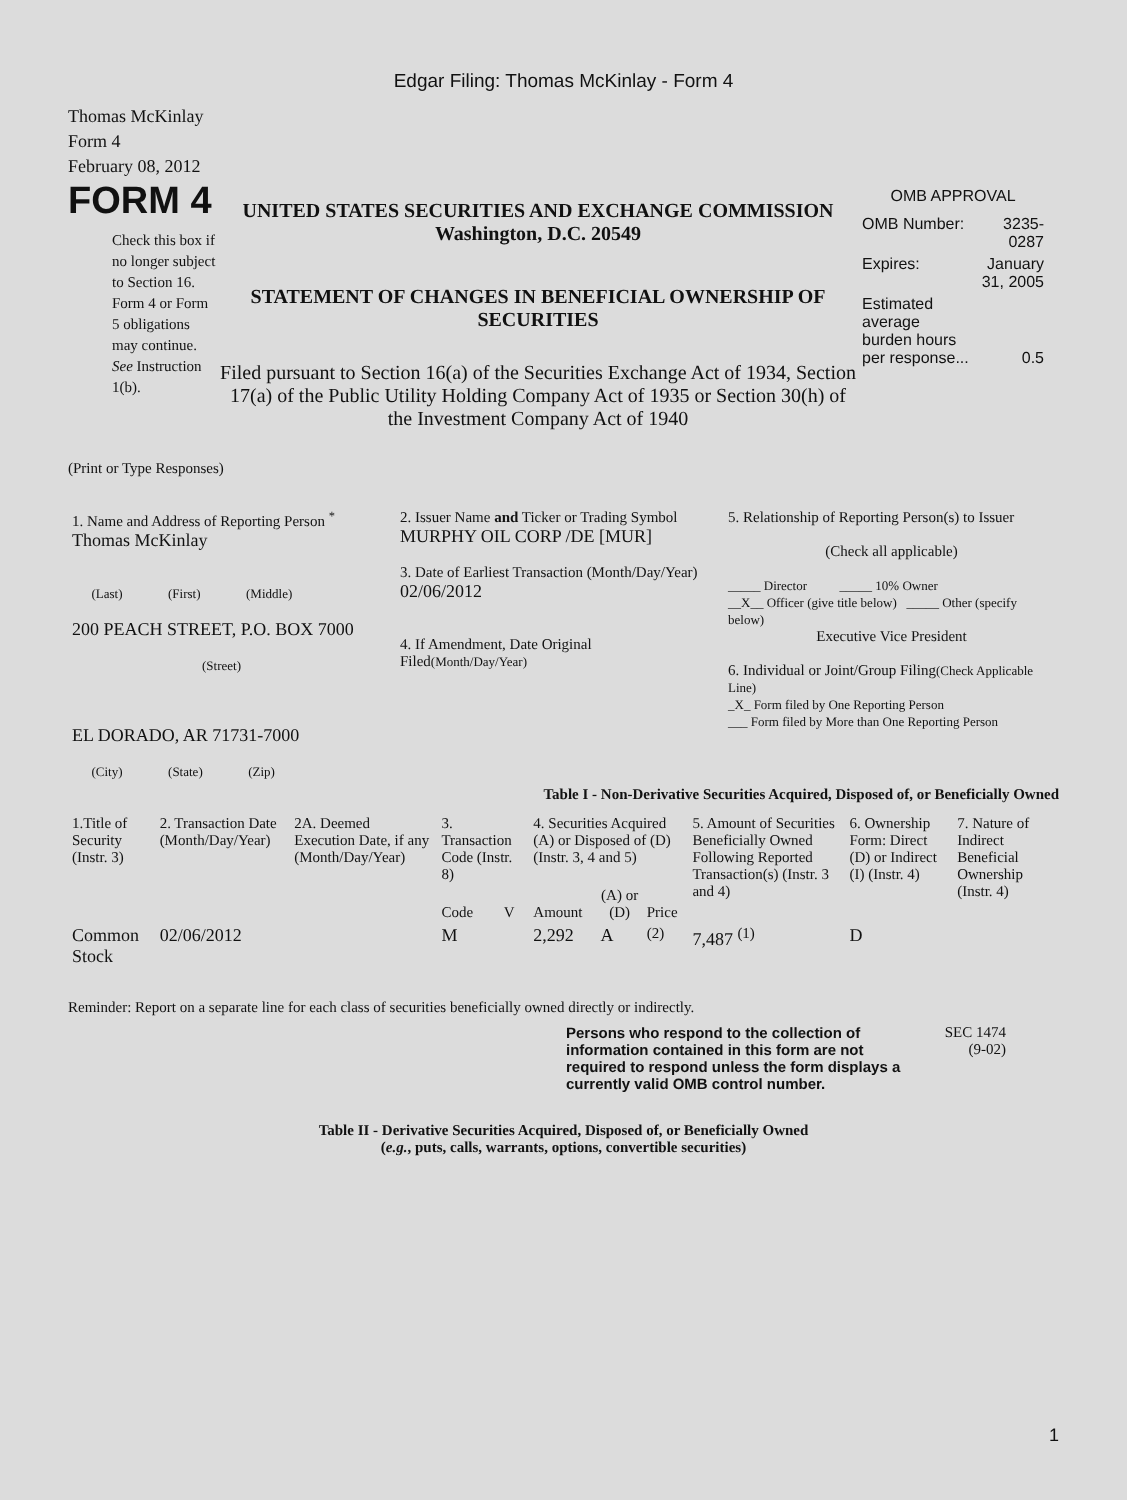Edgar Filing: Thomas McKinlay - Form 4
Thomas McKinlay
Form 4
February 08, 2012
FORM 4
Check this box if no longer subject to Section 16. Form 4 or Form 5 obligations may continue. See Instruction 1(b).
UNITED STATES SECURITIES AND EXCHANGE COMMISSION
Washington, D.C. 20549
STATEMENT OF CHANGES IN BENEFICIAL OWNERSHIP OF SECURITIES
Filed pursuant to Section 16(a) of the Securities Exchange Act of 1934, Section 17(a) of the Public Utility Holding Company Act of 1935 or Section 30(h) of the Investment Company Act of 1940
OMB APPROVAL
| OMB Number: | 3235-0287 |
| Expires: | January 31, 2005 |
| Estimated average burden hours per response... | 0.5 |
(Print or Type Responses)
| 1. Name and Address of Reporting Person <sup>*</sup> Thomas McKinlay (Last) (First) (Middle) 200 PEACH STREET, P.O. BOX 7000 (Street) EL DORADO, AR 71731-7000 (City) (State) (Zip) | 2. Issuer Name and Ticker or Trading Symbol MURPHY OIL CORP /DE [MUR] 3. Date of Earliest Transaction (Month/Day/Year) 02/06/2012 4. If Amendment, Date Original Filed (Month/Day/Year) | 5. Relationship of Reporting Person(s) to Issuer (Check all applicable) _____ Director _____ 10% Owner __X__ Officer (give title below) _____ Other (specify below) Executive Vice President 6. Individual or Joint/Group Filing (Check Applicable Line) _X_ Form filed by One Reporting Person ___ Form filed by More than One Reporting Person |
Table I - Non-Derivative Securities Acquired, Disposed of, or Beneficially Owned
| 1.Title of Security (Instr. 3) | 2. Transaction Date (Month/Day/Year) | 2A. Deemed Execution Date, if any (Month/Day/Year) | 3. Transaction Code (Instr. 8) | | 4. Securities Acquired (A) or Disposed of (D) (Instr. 3, 4 and 5) | | | 5. Amount of Securities Beneficially Owned Following Reported Transaction(s) (Instr. 3 and 4) | 6. Ownership Form: Direct (D) or Indirect (I) (Instr. 4) | 7. Nature of Indirect Beneficial Ownership (Instr. 4) |
| --- | --- | --- | --- | --- | --- | --- | --- | --- | --- | --- |
| | | | Code | V | Amount | (A) or (D) | Price | | | |
| Common Stock | 02/06/2012 | | M | | 2,292 | A | <sup>(2)</sup> | 7,487 <sup>(1)</sup> | D | |
Reminder: Report on a separate line for each class of securities beneficially owned directly or indirectly.
Persons who respond to the collection of information contained in this form are not required to respond unless the form displays a currently valid OMB control number.
SEC 1474
(9-02)
Table II - Derivative Securities Acquired, Disposed of, or Beneficially Owned
(e.g., puts, calls, warrants, options, convertible securities)
1